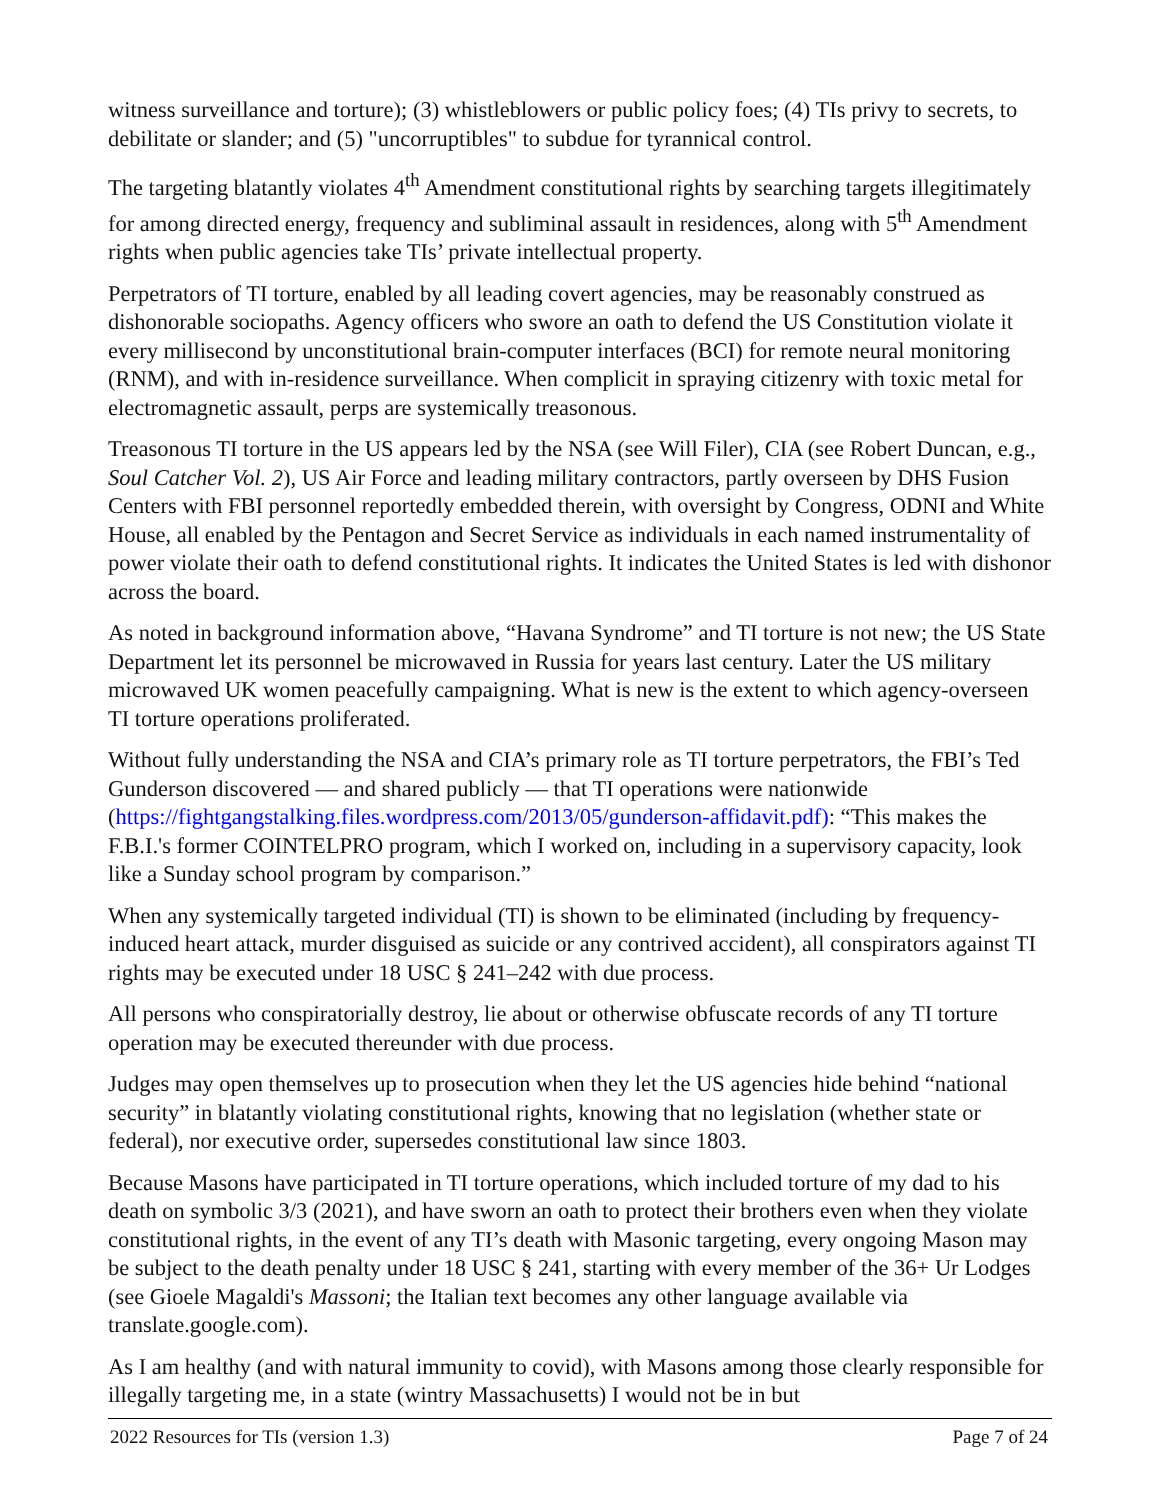witness surveillance and torture); (3) whistleblowers or public policy foes; (4) TIs privy to secrets, to debilitate or slander; and (5) "uncorruptibles" to subdue for tyrannical control.
The targeting blatantly violates 4<sup>th</sup> Amendment constitutional rights by searching targets illegitimately for among directed energy, frequency and subliminal assault in residences, along with 5<sup>th</sup> Amendment rights when public agencies take TIs’ private intellectual property.
Perpetrators of TI torture, enabled by all leading covert agencies, may be reasonably construed as dishonorable sociopaths. Agency officers who swore an oath to defend the US Constitution violate it every millisecond by unconstitutional brain-computer interfaces (BCI) for remote neural monitoring (RNM), and with in-residence surveillance. When complicit in spraying citizenry with toxic metal for electromagnetic assault, perps are systemically treasonous.
Treasonous TI torture in the US appears led by the NSA (see Will Filer), CIA (see Robert Duncan, e.g., Soul Catcher Vol. 2), US Air Force and leading military contractors, partly overseen by DHS Fusion Centers with FBI personnel reportedly embedded therein, with oversight by Congress, ODNI and White House, all enabled by the Pentagon and Secret Service as individuals in each named instrumentality of power violate their oath to defend constitutional rights. It indicates the United States is led with dishonor across the board.
As noted in background information above, “Havana Syndrome” and TI torture is not new; the US State Department let its personnel be microwaved in Russia for years last century. Later the US military microwaved UK women peacefully campaigning. What is new is the extent to which agency-overseen TI torture operations proliferated.
Without fully understanding the NSA and CIA’s primary role as TI torture perpetrators, the FBI’s Ted Gunderson discovered — and shared publicly — that TI operations were nationwide (https://fightgangstalking.files.wordpress.com/2013/05/gunderson-affidavit.pdf): “This makes the F.B.I.'s former COINTELPRO program, which I worked on, including in a supervisory capacity, look like a Sunday school program by comparison.”
When any systemically targeted individual (TI) is shown to be eliminated (including by frequency-induced heart attack, murder disguised as suicide or any contrived accident), all conspirators against TI rights may be executed under 18 USC § 241–242 with due process.
All persons who conspiratorially destroy, lie about or otherwise obfuscate records of any TI torture operation may be executed thereunder with due process.
Judges may open themselves up to prosecution when they let the US agencies hide behind “national security” in blatantly violating constitutional rights, knowing that no legislation (whether state or federal), nor executive order, supersedes constitutional law since 1803.
Because Masons have participated in TI torture operations, which included torture of my dad to his death on symbolic 3/3 (2021), and have sworn an oath to protect their brothers even when they violate constitutional rights, in the event of any TI’s death with Masonic targeting, every ongoing Mason may be subject to the death penalty under 18 USC § 241, starting with every member of the 36+ Ur Lodges (see Gioele Magaldi's Massoni; the Italian text becomes any other language available via translate.google.com).
As I am healthy (and with natural immunity to covid), with Masons among those clearly responsible for illegally targeting me, in a state (wintry Massachusetts) I would not be in but
2022 Resources for TIs (version 1.3) Page 7 of 24